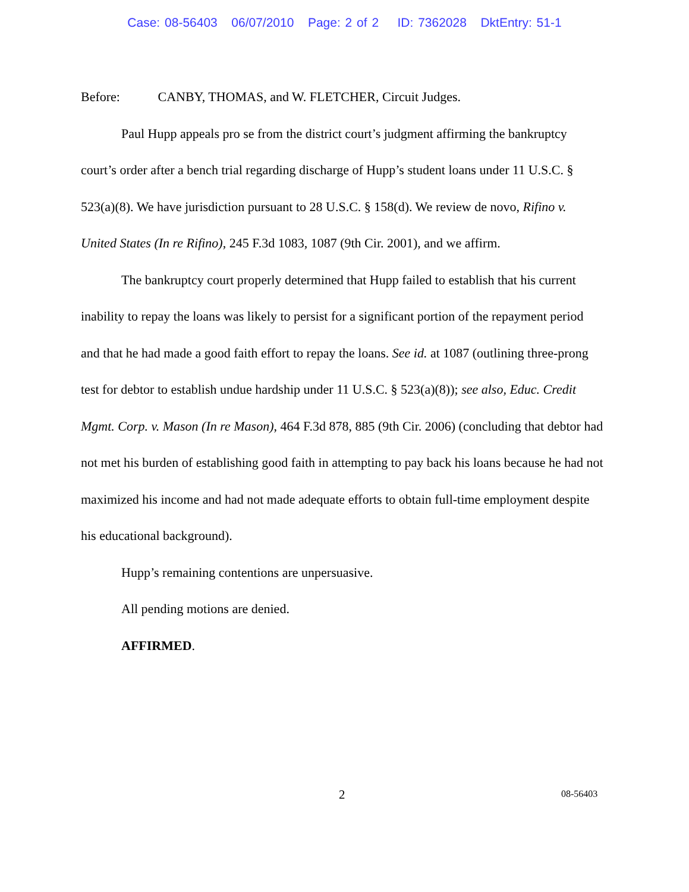Case: 08-56403 06/07/2010 Page: 2 of 2 ID: 7362028 DktEntry: 51-1
Before: CANBY, THOMAS, and W. FLETCHER, Circuit Judges.
Paul Hupp appeals pro se from the district court’s judgment affirming the bankruptcy court’s order after a bench trial regarding discharge of Hupp’s student loans under 11 U.S.C. § 523(a)(8). We have jurisdiction pursuant to 28 U.S.C. § 158(d). We review de novo, Rifino v. United States (In re Rifino), 245 F.3d 1083, 1087 (9th Cir. 2001), and we affirm.
The bankruptcy court properly determined that Hupp failed to establish that his current inability to repay the loans was likely to persist for a significant portion of the repayment period and that he had made a good faith effort to repay the loans. See id. at 1087 (outlining three-prong test for debtor to establish undue hardship under 11 U.S.C. § 523(a)(8)); see also, Educ. Credit Mgmt. Corp. v. Mason (In re Mason), 464 F.3d 878, 885 (9th Cir. 2006) (concluding that debtor had not met his burden of establishing good faith in attempting to pay back his loans because he had not maximized his income and had not made adequate efforts to obtain full-time employment despite his educational background).
Hupp’s remaining contentions are unpersuasive.
All pending motions are denied.
AFFIRMED.
2 08-56403